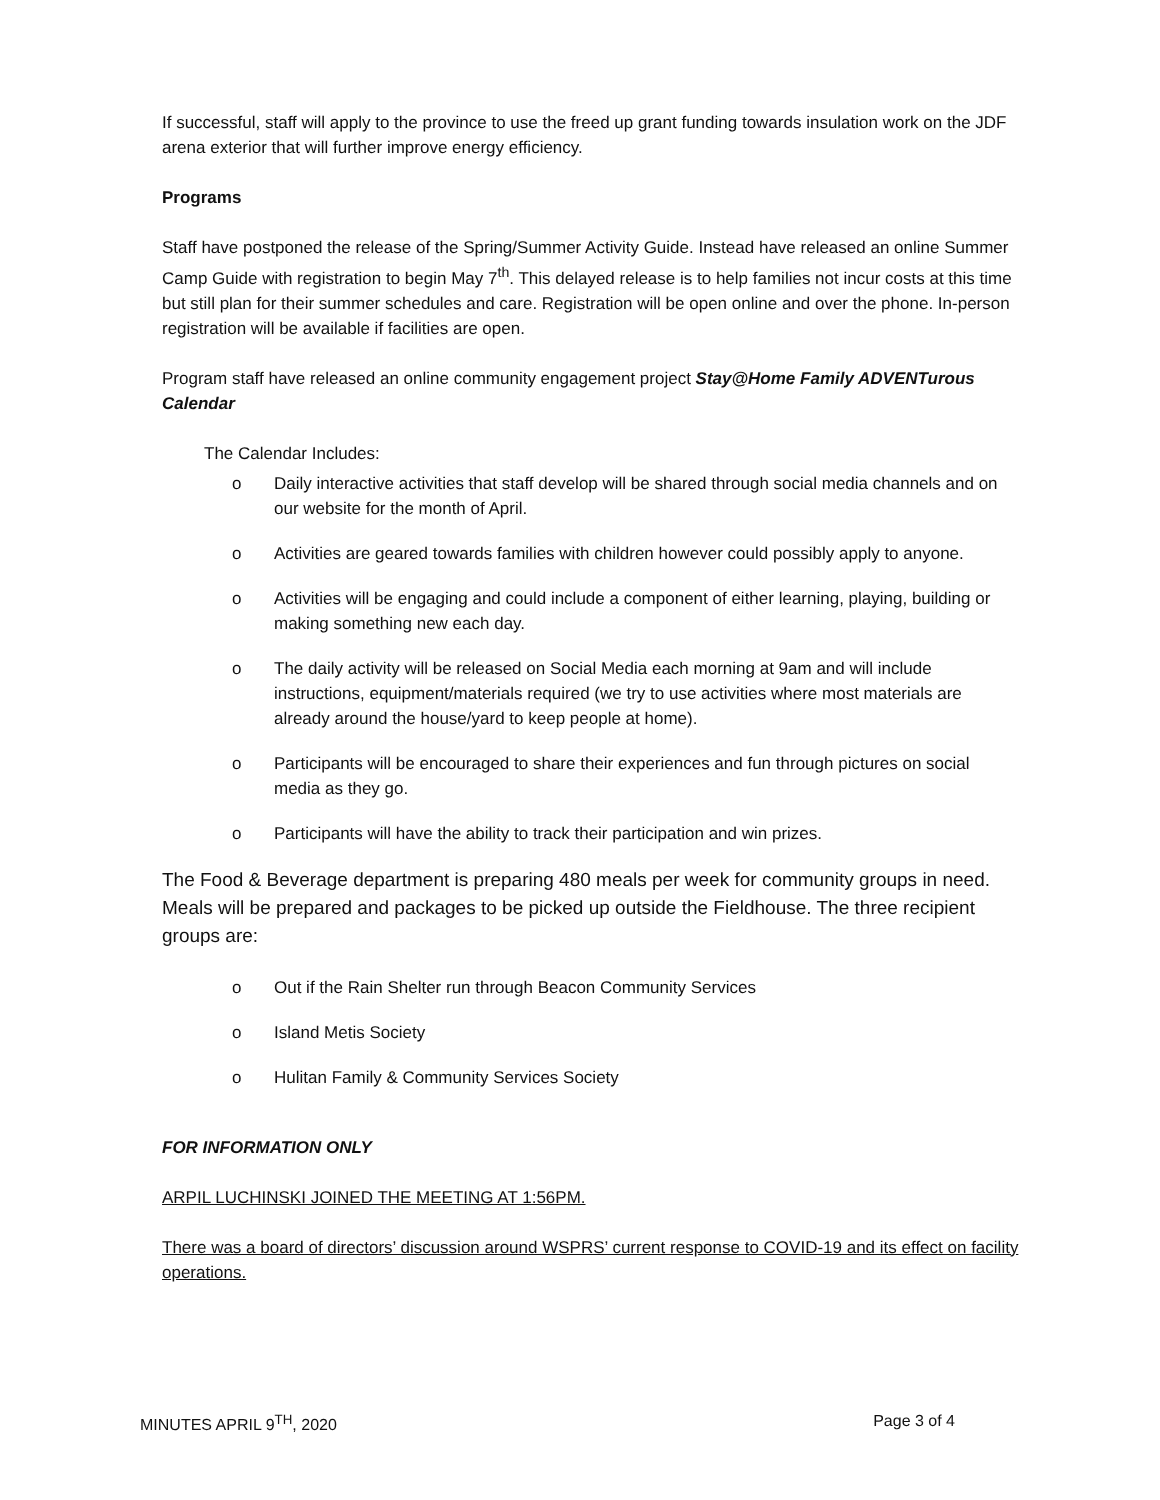If successful, staff will apply to the province to use the freed up grant funding towards insulation work on the JDF arena exterior that will further improve energy efficiency.
Programs
Staff have postponed the release of the Spring/Summer Activity Guide. Instead have released an online Summer Camp Guide with registration to begin May 7<sup>th</sup>. This delayed release is to help families not incur costs at this time but still plan for their summer schedules and care. Registration will be open online and over the phone. In-person registration will be available if facilities are open.
Program staff have released an online community engagement project Stay@Home Family ADVENTurous Calendar
The Calendar Includes:
o Daily interactive activities that staff develop will be shared through social media channels and on our website for the month of April.
o Activities are geared towards families with children however could possibly apply to anyone.
o Activities will be engaging and could include a component of either learning, playing, building or making something new each day.
o The daily activity will be released on Social Media each morning at 9am and will include instructions, equipment/materials required (we try to use activities where most materials are already around the house/yard to keep people at home).
o Participants will be encouraged to share their experiences and fun through pictures on social media as they go.
o Participants will have the ability to track their participation and win prizes.
The Food & Beverage department is preparing 480 meals per week for community groups in need. Meals will be prepared and packages to be picked up outside the Fieldhouse. The three recipient groups are:
o Out if the Rain Shelter run through Beacon Community Services
o Island Metis Society
o Hulitan Family & Community Services Society
FOR INFORMATION ONLY
ARPIL LUCHINSKI JOINED THE MEETING AT 1:56PM.
There was a board of directors’ discussion around WSPRS’ current response to COVID-19 and its effect on facility operations.
MINUTES APRIL 9<sup>TH</sup>, 2020 Page 3 of 4